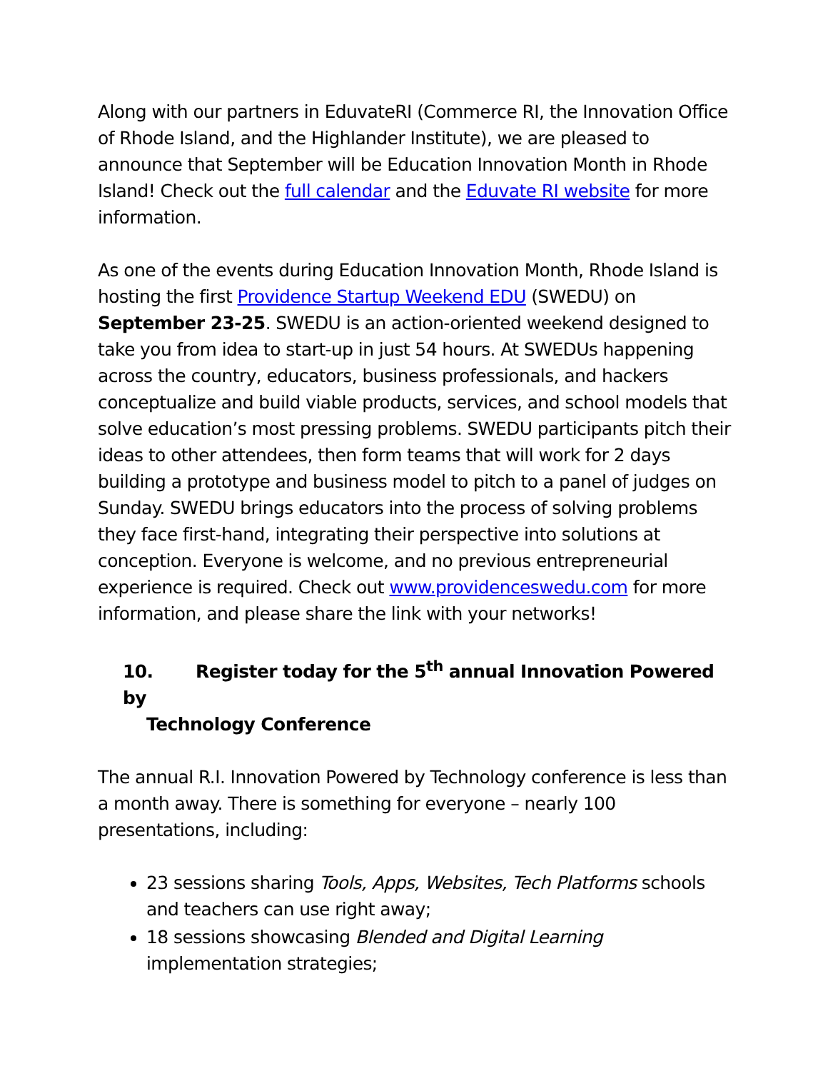Along with our partners in EduvateRI (Commerce RI, the Innovation Office of Rhode Island, and the Highlander Institute), we are pleased to announce that September will be Education Innovation Month in Rhode Island! Check out the full calendar and the Eduvate RI website for more information.
As one of the events during Education Innovation Month, Rhode Island is hosting the first Providence Startup Weekend EDU (SWEDU) on September 23-25. SWEDU is an action-oriented weekend designed to take you from idea to start-up in just 54 hours. At SWEDUs happening across the country, educators, business professionals, and hackers conceptualize and build viable products, services, and school models that solve education’s most pressing problems. SWEDU participants pitch their ideas to other attendees, then form teams that will work for 2 days building a prototype and business model to pitch to a panel of judges on Sunday. SWEDU brings educators into the process of solving problems they face first-hand, integrating their perspective into solutions at conception. Everyone is welcome, and no previous entrepreneurial experience is required. Check out www.providenceswedu.com for more information, and please share the link with your networks!
10. Register today for the 5<sup>th</sup> annual Innovation Powered by
Technology Conference
The annual R.I. Innovation Powered by Technology conference is less than a month away. There is something for everyone – nearly 100 presentations, including:
23 sessions sharing Tools, Apps, Websites, Tech Platforms schools and teachers can use right away;
18 sessions showcasing Blended and Digital Learning implementation strategies;